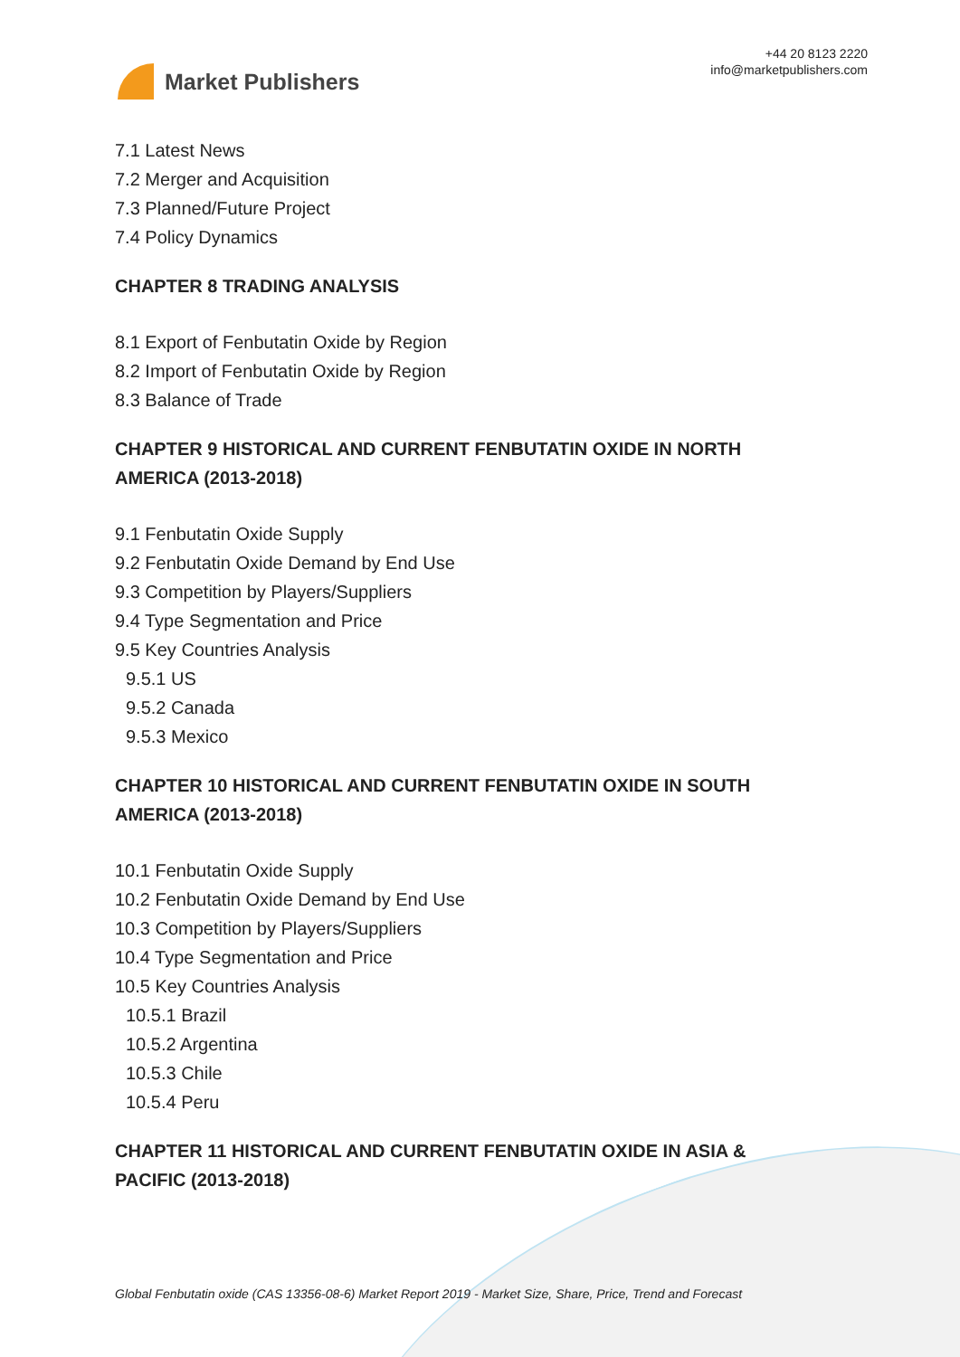Market Publishers
+44 20 8123 2220
info@marketpublishers.com
7.1 Latest News
7.2 Merger and Acquisition
7.3 Planned/Future Project
7.4 Policy Dynamics
CHAPTER 8 TRADING ANALYSIS
8.1 Export of Fenbutatin Oxide by Region
8.2 Import of Fenbutatin Oxide by Region
8.3 Balance of Trade
CHAPTER 9 HISTORICAL AND CURRENT FENBUTATIN OXIDE IN NORTH AMERICA (2013-2018)
9.1 Fenbutatin Oxide Supply
9.2 Fenbutatin Oxide Demand by End Use
9.3 Competition by Players/Suppliers
9.4 Type Segmentation and Price
9.5 Key Countries Analysis
9.5.1 US
9.5.2 Canada
9.5.3 Mexico
CHAPTER 10 HISTORICAL AND CURRENT FENBUTATIN OXIDE IN SOUTH AMERICA (2013-2018)
10.1 Fenbutatin Oxide Supply
10.2 Fenbutatin Oxide Demand by End Use
10.3 Competition by Players/Suppliers
10.4 Type Segmentation and Price
10.5 Key Countries Analysis
10.5.1 Brazil
10.5.2 Argentina
10.5.3 Chile
10.5.4 Peru
CHAPTER 11 HISTORICAL AND CURRENT FENBUTATIN OXIDE IN ASIA & PACIFIC (2013-2018)
Global Fenbutatin oxide (CAS 13356-08-6) Market Report 2019 - Market Size, Share, Price, Trend and Forecast